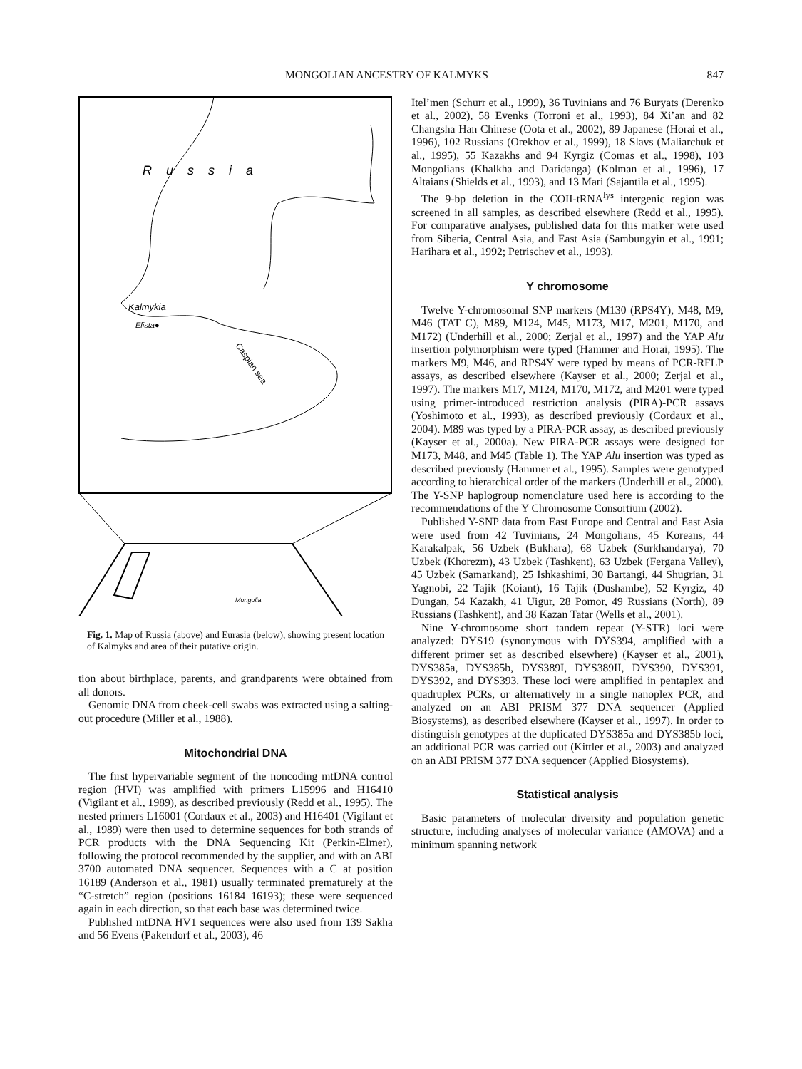MONGOLIAN ANCESTRY OF KALMYKS 847
Russia
Kalmykia
Elista●
Caspian sea
Mongolia
Fig. 1. Map of Russia (above) and Eurasia (below), showing present location of Kalmyks and area of their putative origin.
tion about birthplace, parents, and grandparents were obtained from all donors.
Genomic DNA from cheek-cell swabs was extracted using a salting-out procedure (Miller et al., 1988).
Mitochondrial DNA
The first hypervariable segment of the noncoding mtDNA control region (HVI) was amplified with primers L15996 and H16410 (Vigilant et al., 1989), as described previously (Redd et al., 1995). The nested primers L16001 (Cordaux et al., 2003) and H16401 (Vigilant et al., 1989) were then used to determine sequences for both strands of PCR products with the DNA Sequencing Kit (Perkin-Elmer), following the protocol recommended by the supplier, and with an ABI 3700 automated DNA sequencer. Sequences with a C at position 16189 (Anderson et al., 1981) usually terminated prematurely at the “C-stretch” region (positions 16184–16193); these were sequenced again in each direction, so that each base was determined twice.
Published mtDNA HV1 sequences were also used from 139 Sakha and 56 Evens (Pakendorf et al., 2003), 46
Itel’men (Schurr et al., 1999), 36 Tuvinians and 76 Buryats (Derenko et al., 2002), 58 Evenks (Torroni et al., 1993), 84 Xi’an and 82 Changsha Han Chinese (Oota et al., 2002), 89 Japanese (Horai et al., 1996), 102 Russians (Orekhov et al., 1999), 18 Slavs (Maliarchuk et al., 1995), 55 Kazakhs and 94 Kyrgiz (Comas et al., 1998), 103 Mongolians (Khalkha and Daridanga) (Kolman et al., 1996), 17 Altaians (Shields et al., 1993), and 13 Mari (Sajantila et al., 1995).
The 9-bp deletion in the COII-tRNA<sup>lys</sup> intergenic region was screened in all samples, as described elsewhere (Redd et al., 1995). For comparative analyses, published data for this marker were used from Siberia, Central Asia, and East Asia (Sambungyin et al., 1991; Harihara et al., 1992; Petrischev et al., 1993).
Y chromosome
Twelve Y-chromosomal SNP markers (M130 (RPS4Y), M48, M9, M46 (TAT C), M89, M124, M45, M173, M17, M201, M170, and M172) (Underhill et al., 2000; Zerjal et al., 1997) and the YAP Alu insertion polymorphism were typed (Hammer and Horai, 1995). The markers M9, M46, and RPS4Y were typed by means of PCR-RFLP assays, as described elsewhere (Kayser et al., 2000; Zerjal et al., 1997). The markers M17, M124, M170, M172, and M201 were typed using primer-introduced restriction analysis (PIRA)-PCR assays (Yoshimoto et al., 1993), as described previously (Cordaux et al., 2004). M89 was typed by a PIRA-PCR assay, as described previously (Kayser et al., 2000a). New PIRA-PCR assays were designed for M173, M48, and M45 (Table 1). The YAP Alu insertion was typed as described previously (Hammer et al., 1995). Samples were genotyped according to hierarchical order of the markers (Underhill et al., 2000). The Y-SNP haplogroup nomenclature used here is according to the recommendations of the Y Chromosome Consortium (2002).
Published Y-SNP data from East Europe and Central and East Asia were used from 42 Tuvinians, 24 Mongolians, 45 Koreans, 44 Karakalpak, 56 Uzbek (Bukhara), 68 Uzbek (Surkhandarya), 70 Uzbek (Khorezm), 43 Uzbek (Tashkent), 63 Uzbek (Fergana Valley), 45 Uzbek (Samarkand), 25 Ishkashimi, 30 Bartangi, 44 Shugrian, 31 Yagnobi, 22 Tajik (Koiant), 16 Tajik (Dushambe), 52 Kyrgiz, 40 Dungan, 54 Kazakh, 41 Uigur, 28 Pomor, 49 Russians (North), 89 Russians (Tashkent), and 38 Kazan Tatar (Wells et al., 2001).
Nine Y-chromosome short tandem repeat (Y-STR) loci were analyzed: DYS19 (synonymous with DYS394, amplified with a different primer set as described elsewhere) (Kayser et al., 2001), DYS385a, DYS385b, DYS389I, DYS389II, DYS390, DYS391, DYS392, and DYS393. These loci were amplified in pentaplex and quadruplex PCRs, or alternatively in a single nanoplex PCR, and analyzed on an ABI PRISM 377 DNA sequencer (Applied Biosystems), as described elsewhere (Kayser et al., 1997). In order to distinguish genotypes at the duplicated DYS385a and DYS385b loci, an additional PCR was carried out (Kittler et al., 2003) and analyzed on an ABI PRISM 377 DNA sequencer (Applied Biosystems).
Statistical analysis
Basic parameters of molecular diversity and population genetic structure, including analyses of molecular variance (AMOVA) and a minimum spanning network